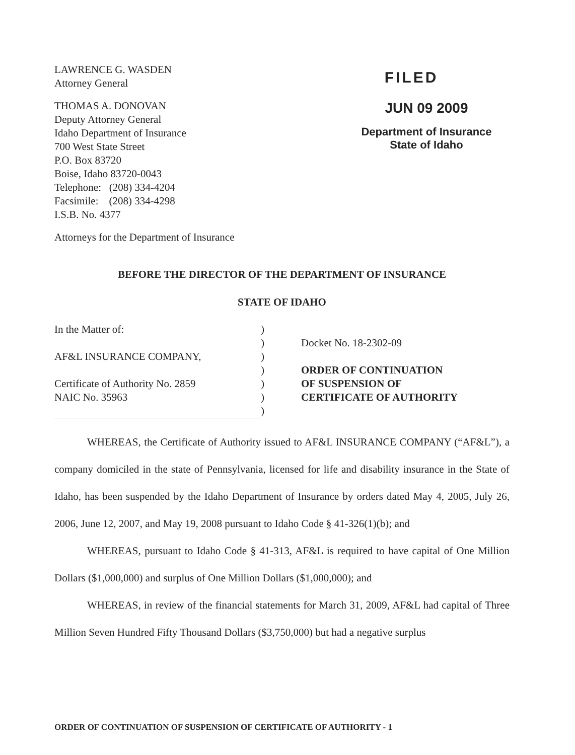LAWRENCE G. WASDEN
Attorney General
THOMAS A. DONOVAN
Deputy Attorney General
Idaho Department of Insurance
700 West State Street
P.O. Box 83720
Boise, Idaho 83720-0043
Telephone: (208) 334-4204
Facsimile: (208) 334-4298
I.S.B. No. 4377
Attorneys for the Department of Insurance
FILED
JUN 09 2009
Department of Insurance
State of Idaho
BEFORE THE DIRECTOR OF THE DEPARTMENT OF INSURANCE
STATE OF IDAHO
In the Matter of:
AF&L INSURANCE COMPANY,
Certificate of Authority No. 2859
NAIC No. 35963
)
)
)
)
)
)
)
Docket No. 18-2302-09
ORDER OF CONTINUATION
OF SUSPENSION OF
CERTIFICATE OF AUTHORITY
WHEREAS, the Certificate of Authority issued to AF&L INSURANCE COMPANY (“AF&L”), a company domiciled in the state of Pennsylvania, licensed for life and disability insurance in the State of Idaho, has been suspended by the Idaho Department of Insurance by orders dated May 4, 2005, July 26, 2006, June 12, 2007, and May 19, 2008 pursuant to Idaho Code § 41-326(1)(b); and
WHEREAS, pursuant to Idaho Code § 41-313, AF&L is required to have capital of One Million Dollars ($1,000,000) and surplus of One Million Dollars ($1,000,000); and
WHEREAS, in review of the financial statements for March 31, 2009, AF&L had capital of Three Million Seven Hundred Fifty Thousand Dollars ($3,750,000) but had a negative surplus
ORDER OF CONTINUATION OF SUSPENSION OF CERTIFICATE OF AUTHORITY - 1